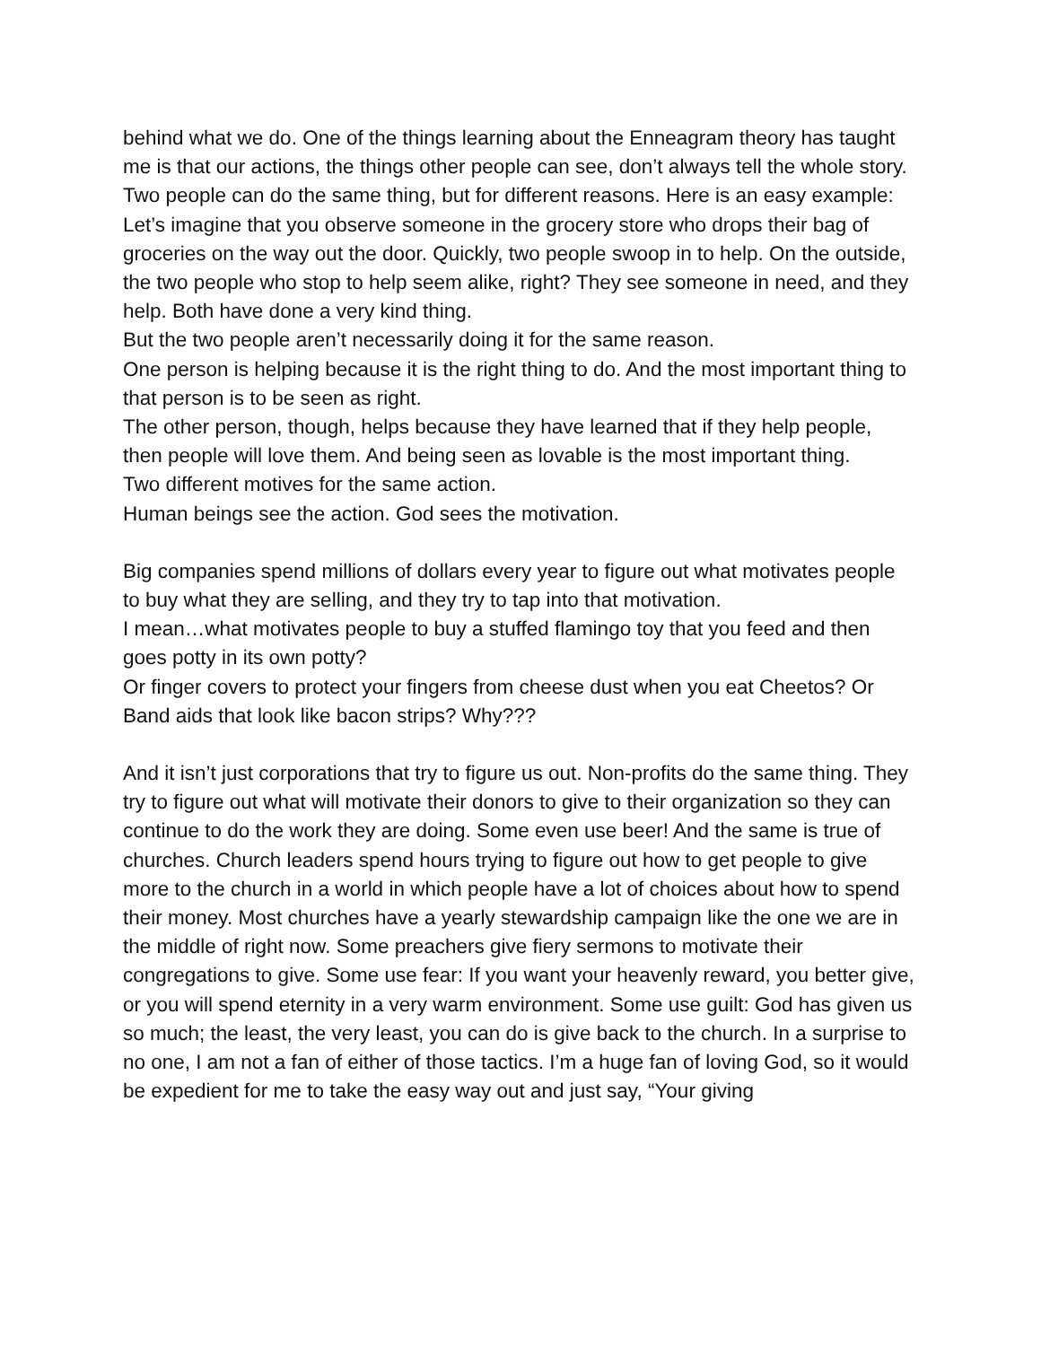behind what we do. One of the things learning about the Enneagram theory has taught me is that our actions, the things other people can see, don’t always tell the whole story. Two people can do the same thing, but for different reasons. Here is an easy example:
Let’s imagine that you observe someone in the grocery store who drops their bag of groceries on the way out the door. Quickly, two people swoop in to help. On the outside, the two people who stop to help seem alike, right? They see someone in need, and they help. Both have done a very kind thing.
But the two people aren’t necessarily doing it for the same reason.
One person is helping because it is the right thing to do. And the most important thing to that person is to be seen as right.
The other person, though, helps because they have learned that if they help people, then people will love them. And being seen as lovable is the most important thing.
Two different motives for the same action.
Human beings see the action. God sees the motivation.
Big companies spend millions of dollars every year to figure out what motivates people to buy what they are selling, and they try to tap into that motivation.
I mean…what motivates people to buy a stuffed flamingo toy that you feed and then goes potty in its own potty?
Or finger covers to protect your fingers from cheese dust when you eat Cheetos? Or Band aids that look like bacon strips? Why???
And it isn’t just corporations that try to figure us out. Non-profits do the same thing. They try to figure out what will motivate their donors to give to their organization so they can continue to do the work they are doing. Some even use beer! And the same is true of churches. Church leaders spend hours trying to figure out how to get people to give more to the church in a world in which people have a lot of choices about how to spend their money. Most churches have a yearly stewardship campaign like the one we are in the middle of right now. Some preachers give fiery sermons to motivate their congregations to give. Some use fear: If you want your heavenly reward, you better give, or you will spend eternity in a very warm environment. Some use guilt: God has given us so much; the least, the very least, you can do is give back to the church. In a surprise to no one, I am not a fan of either of those tactics. I’m a huge fan of loving God, so it would be expedient for me to take the easy way out and just say, “Your giving